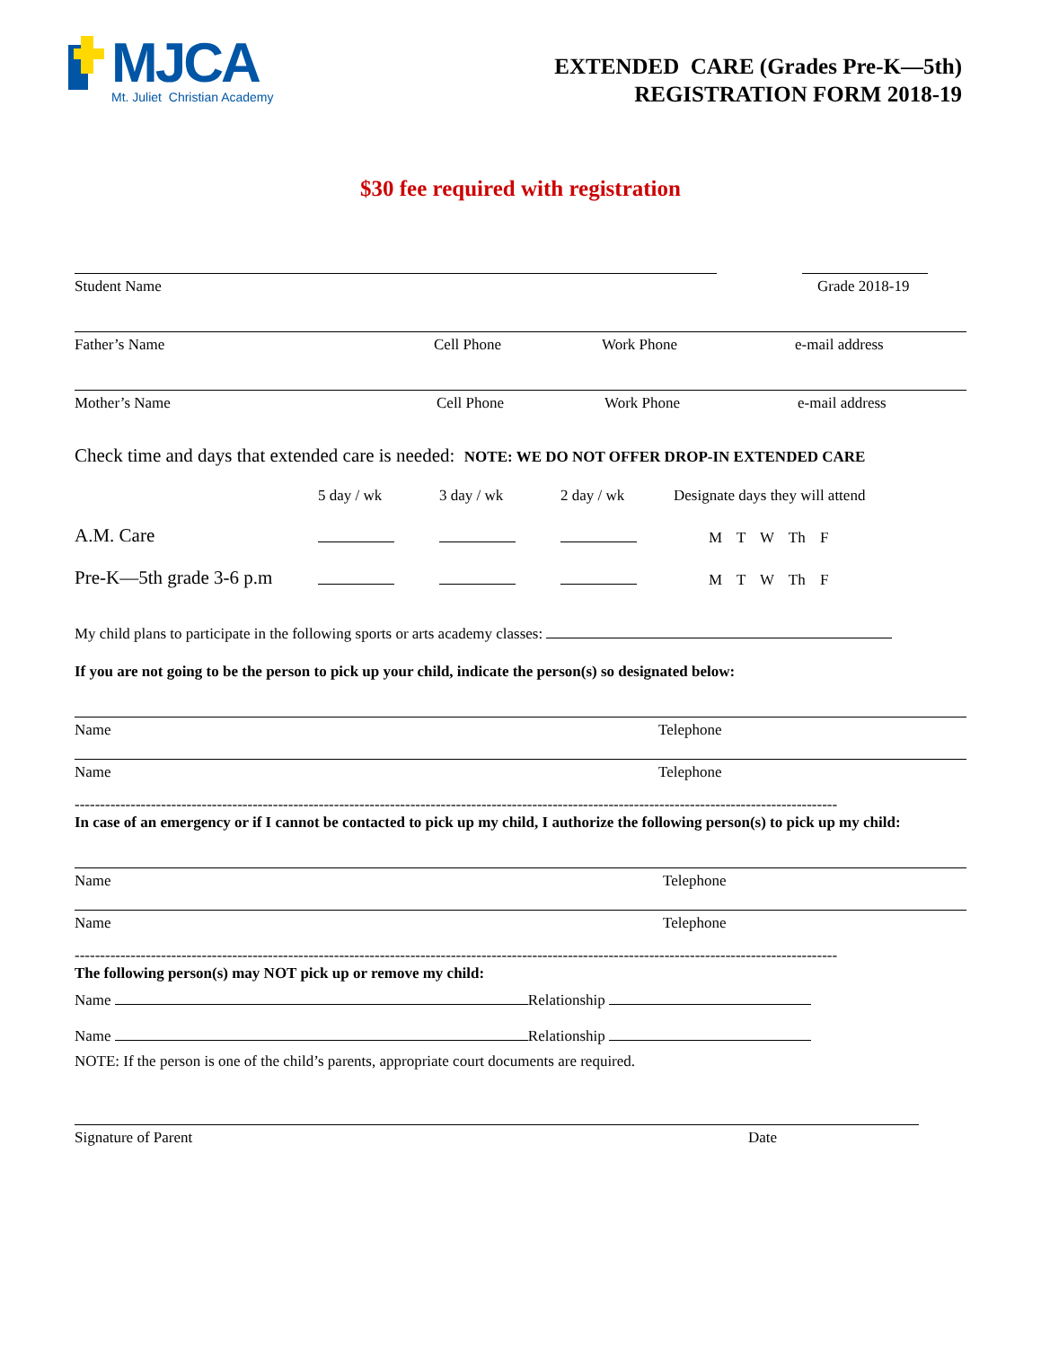MJCA
Mt. Juliet Christian Academy
EXTENDED CARE (Grades Pre-K—5th)
REGISTRATION FORM 2018-19
$30 fee required with registration
Student Name Grade 2018-19
Father’s Name Cell Phone Work Phone e-mail address
Mother’s Name Cell Phone Work Phone e-mail address
Check time and days that extended care is needed: NOTE: WE DO NOT OFFER DROP-IN EXTENDED CARE
5 day / wk 3 day / wk 2 day / wk Designate days they will attend
A.M. Care M T W Th F
Pre-K—5th grade 3-6 p.m M T W Th F
My child plans to participate in the following sports or arts academy classes:
If you are not going to be the person to pick up your child, indicate the person(s) so designated below:
Name Telephone
Name Telephone
------------------------------------------------------------------------------------------------------------------------------------------------------
In case of an emergency or if I cannot be contacted to pick up my child, I authorize the following person(s) to pick up my child:
Name Telephone
Name Telephone
------------------------------------------------------------------------------------------------------------------------------------------------------
The following person(s) may NOT pick up or remove my child:
Name Relationship
Name Relationship
NOTE: If the person is one of the child’s parents, appropriate court documents are required.
Signature of Parent Date